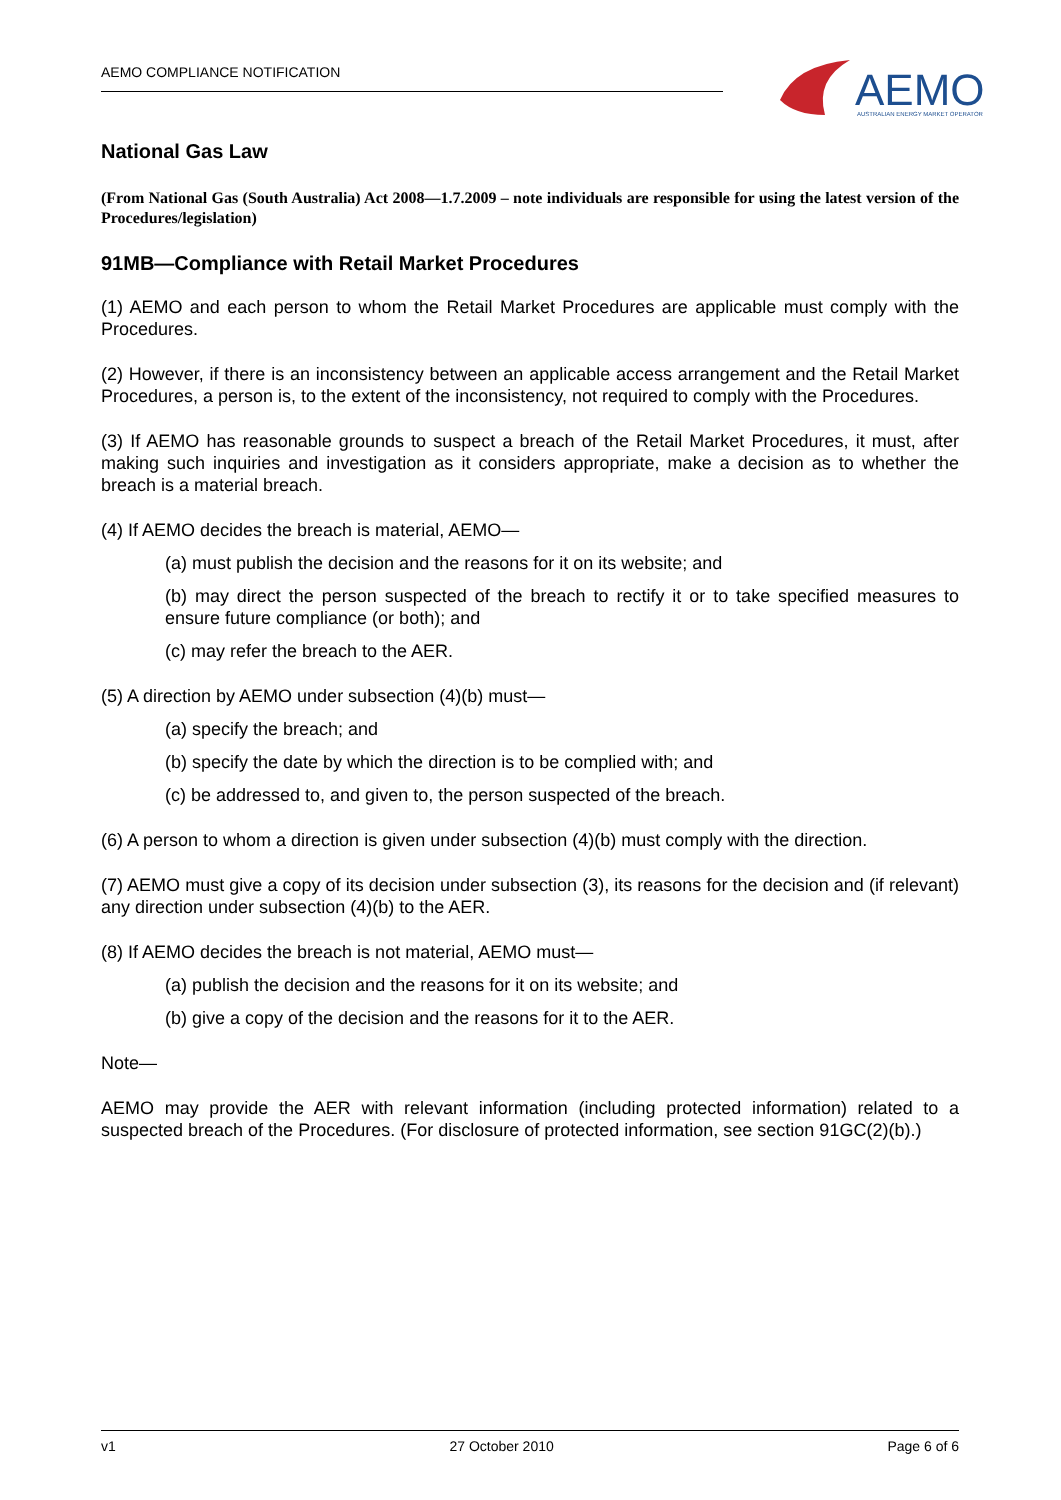AEMO COMPLIANCE NOTIFICATION
AEMO
AUSTRALIAN ENERGY MARKET OPERATOR
National Gas Law
(From National Gas (South Australia) Act 2008—1.7.2009 – note individuals are responsible for using the latest version of the Procedures/legislation)
91MB—Compliance with Retail Market Procedures
(1) AEMO and each person to whom the Retail Market Procedures are applicable must comply with the Procedures.
(2) However, if there is an inconsistency between an applicable access arrangement and the Retail Market Procedures, a person is, to the extent of the inconsistency, not required to comply with the Procedures.
(3) If AEMO has reasonable grounds to suspect a breach of the Retail Market Procedures, it must, after making such inquiries and investigation as it considers appropriate, make a decision as to whether the breach is a material breach.
(4) If AEMO decides the breach is material, AEMO—
(a) must publish the decision and the reasons for it on its website; and
(b) may direct the person suspected of the breach to rectify it or to take specified measures to ensure future compliance (or both); and
(c) may refer the breach to the AER.
(5) A direction by AEMO under subsection (4)(b) must—
(a) specify the breach; and
(b) specify the date by which the direction is to be complied with; and
(c) be addressed to, and given to, the person suspected of the breach.
(6) A person to whom a direction is given under subsection (4)(b) must comply with the direction.
(7) AEMO must give a copy of its decision under subsection (3), its reasons for the decision and (if relevant) any direction under subsection (4)(b) to the AER.
(8) If AEMO decides the breach is not material, AEMO must—
(a) publish the decision and the reasons for it on its website; and
(b) give a copy of the decision and the reasons for it to the AER.
Note—
AEMO may provide the AER with relevant information (including protected information) related to a suspected breach of the Procedures. (For disclosure of protected information, see section 91GC(2)(b).)
v1 27 October 2010 Page 6 of 6